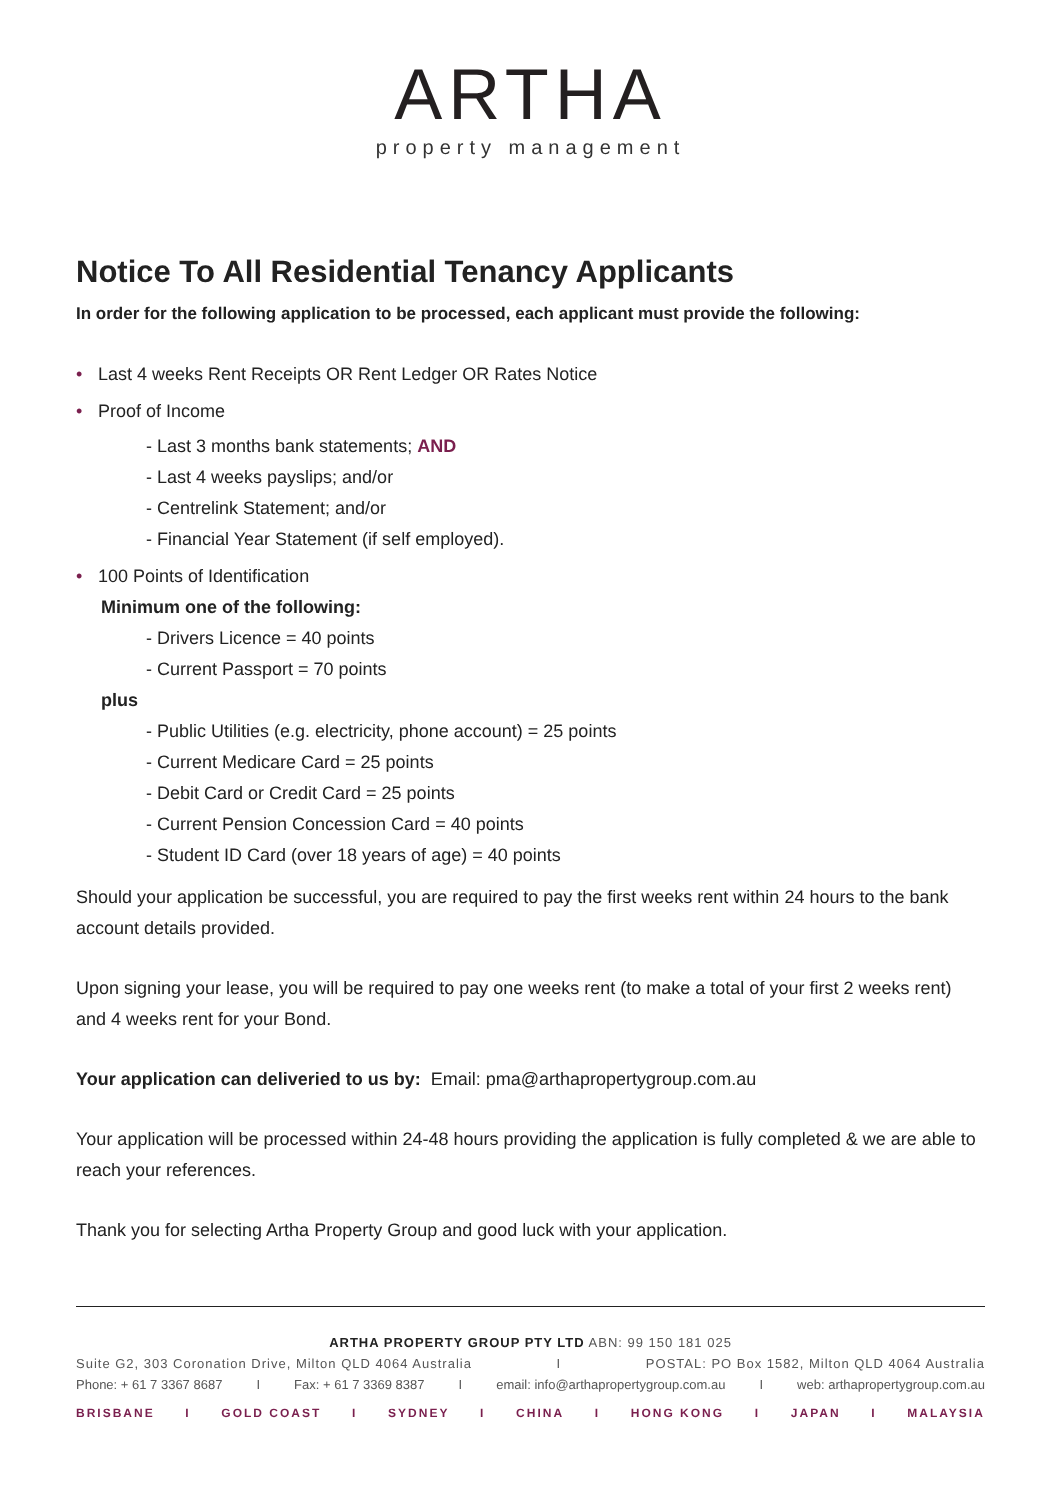ARTHA
property management
Notice To All Residential Tenancy Applicants
In order for the following application to be processed, each applicant must provide the following:
• Last 4 weeks Rent Receipts OR Rent Ledger OR Rates Notice
• Proof of Income
- Last 3 months bank statements; AND
- Last 4 weeks payslips; and/or
- Centrelink Statement; and/or
- Financial Year Statement (if self employed).
• 100 Points of Identification
Minimum one of the following:
- Drivers Licence = 40 points
- Current Passport = 70 points
plus
- Public Utilities (e.g. electricity, phone account) = 25 points
- Current Medicare Card = 25 points
- Debit Card or Credit Card = 25 points
- Current Pension Concession Card = 40 points
- Student ID Card (over 18 years of age) = 40 points
Should your application be successful, you are required to pay the first weeks rent within 24 hours to the bank account details provided.
Upon signing your lease, you will be required to pay one weeks rent (to make a total of your first 2 weeks rent) and 4 weeks rent for your Bond.
Your application can deliveried to us by: Email: pma@arthapropertygroup.com.au
Your application will be processed within 24-48 hours providing the application is fully completed & we are able to reach your references.
Thank you for selecting Artha Property Group and good luck with your application.
ARTHA PROPERTY GROUP PTY LTD ABN: 99 150 181 025
Suite G2, 303 Coronation Drive, Milton QLD 4064 Australia I POSTAL: PO Box 1582, Milton QLD 4064 Australia
Phone: + 61 7 3367 8687 I Fax: + 61 7 3369 8387 I email: info@arthapropertygroup.com.au I web: arthapropertygroup.com.au
BRISBANE I GOLD COAST I SYDNEY I CHINA I HONG KONG I JAPAN I MALAYSIA